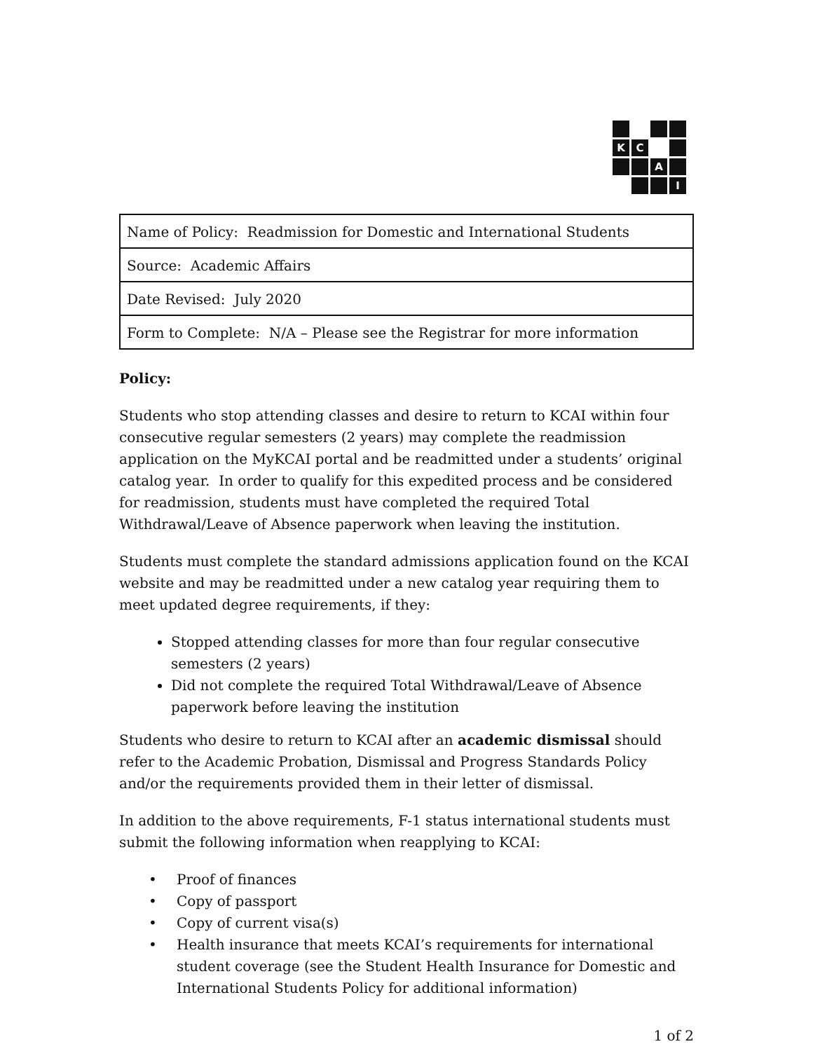K
C
A
I
| Name of Policy: Readmission for Domestic and International Students |
| Source: Academic Affairs |
| Date Revised: July 2020 |
| Form to Complete: N/A – Please see the Registrar for more information |
Policy:
Students who stop attending classes and desire to return to KCAI within four consecutive regular semesters (2 years) may complete the readmission application on the MyKCAI portal and be readmitted under a students’ original catalog year. In order to qualify for this expedited process and be considered for readmission, students must have completed the required Total Withdrawal/Leave of Absence paperwork when leaving the institution.
Students must complete the standard admissions application found on the KCAI website and may be readmitted under a new catalog year requiring them to meet updated degree requirements, if they:
Stopped attending classes for more than four regular consecutive semesters (2 years)
Did not complete the required Total Withdrawal/Leave of Absence paperwork before leaving the institution
Students who desire to return to KCAI after an academic dismissal should refer to the Academic Probation, Dismissal and Progress Standards Policy and/or the requirements provided them in their letter of dismissal.
In addition to the above requirements, F-1 status international students must submit the following information when reapplying to KCAI:
• Proof of finances
• Copy of passport
• Copy of current visa(s)
• Health insurance that meets KCAI’s requirements for international student coverage (see the Student Health Insurance for Domestic and International Students Policy for additional information)
1 of 2